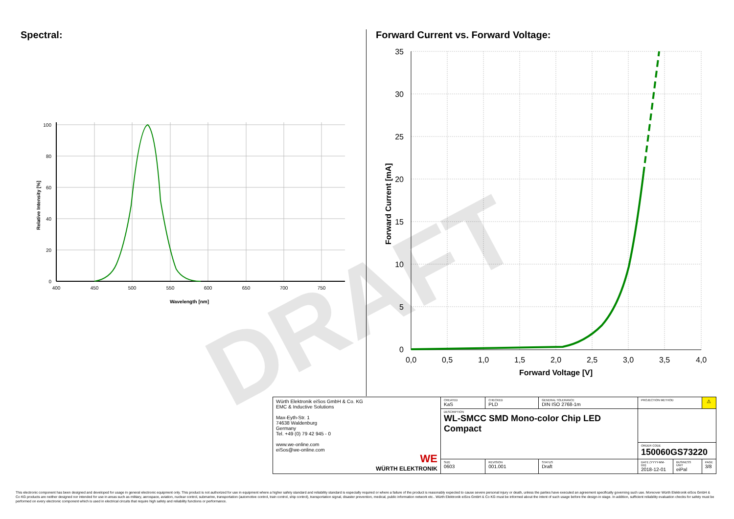Spectral:
Forward Current vs. Forward Voltage:
100
80
60
40
20
0
400
450
500
550
600
650
700
750
Wavelength [nm]
Relative Intensity [%]
35
30
25
20
15
10
5
0
0,0
0,5
1,0
1,5
2,0
2,5
3,0
3,5
4,0
Forward Voltage [V]
Forward Current [mA]
DRAFT
| Würth Elektronik eiSos GmbH & Co. KG EMC & Inductive Solutions Max-Eyth-Str. 1 74638 Waldenburg Germany Tel. +49 (0) 79 42 945 - 0 www.we-online.com eiSos@we-online.com WE WÜRTH ELEKTRONIK | CREATED KaS | CHECKED PLD | GENERAL TOLERANCE DIN ISO 2768-1m | PROJECTION METHOD | | ⚠ |
| | DESCRIPTION WL-SMCC SMD Mono-color Chip LED Compact | | | | | |
| | | | | ORDER CODE 150060GS73220 | | |
| | SIZE 0603 | REVISION 001.001 | STATUS Draft | DATE (YYYY-MM-DD) 2018-12-01 | BUSINESS UNIT eiPal | PAGE 3/8 |
This electronic component has been designed and developed for usage in general electronic equipment only. This product is not authorized for use in equipment where a higher safety standard and reliability standard is especially required or where a failure of the product is reasonably expected to cause severe personal injury or death, unless the parties have executed an agreement specifically governing such use. Moreover Würth Elektronik eiSos GmbH & Co KG products are neither designed nor intended for use in areas such as military, aerospace, aviation, nuclear control, submarine, transportation (automotive control, train control, ship control), transportation signal, disaster prevention, medical, public information network etc.. Würth Elektronik eiSos GmbH & Co KG must be informed about the intent of such usage before the design-in stage. In addition, sufficient reliability evaluation checks for safety must be performed on every electronic component which is used in electrical circuits that require high safety and reliability functions or performance.